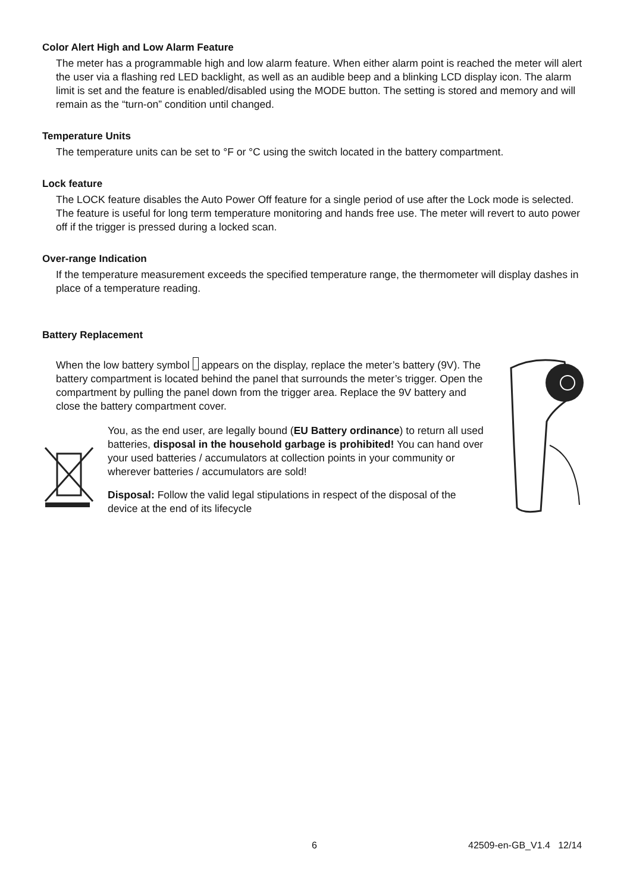Color Alert High and Low Alarm Feature
The meter has a programmable high and low alarm feature. When either alarm point is reached the meter will alert the user via a flashing red LED backlight, as well as an audible beep and a blinking LCD display icon. The alarm limit is set and the feature is enabled/disabled using the MODE button. The setting is stored and memory and will remain as the “turn-on” condition until changed.
Temperature Units
The temperature units can be set to °F or °C using the switch located in the battery compartment.
Lock feature
The LOCK feature disables the Auto Power Off feature for a single period of use after the Lock mode is selected. The feature is useful for long term temperature monitoring and hands free use. The meter will revert to auto power off if the trigger is pressed during a locked scan.
Over-range Indication
If the temperature measurement exceeds the specified temperature range, the thermometer will display dashes in place of a temperature reading.
Battery Replacement
When the low battery symbol appears on the display, replace the meter’s battery (9V). The battery compartment is located behind the panel that surrounds the meter’s trigger. Open the compartment by pulling the panel down from the trigger area. Replace the 9V battery and close the battery compartment cover.
You, as the end user, are legally bound (EU Battery ordinance) to return all used batteries, disposal in the household garbage is prohibited! You can hand over your used batteries / accumulators at collection points in your community or wherever batteries / accumulators are sold!
Disposal: Follow the valid legal stipulations in respect of the disposal of the device at the end of its lifecycle
6 42509-en-GB_V1.4 12/14